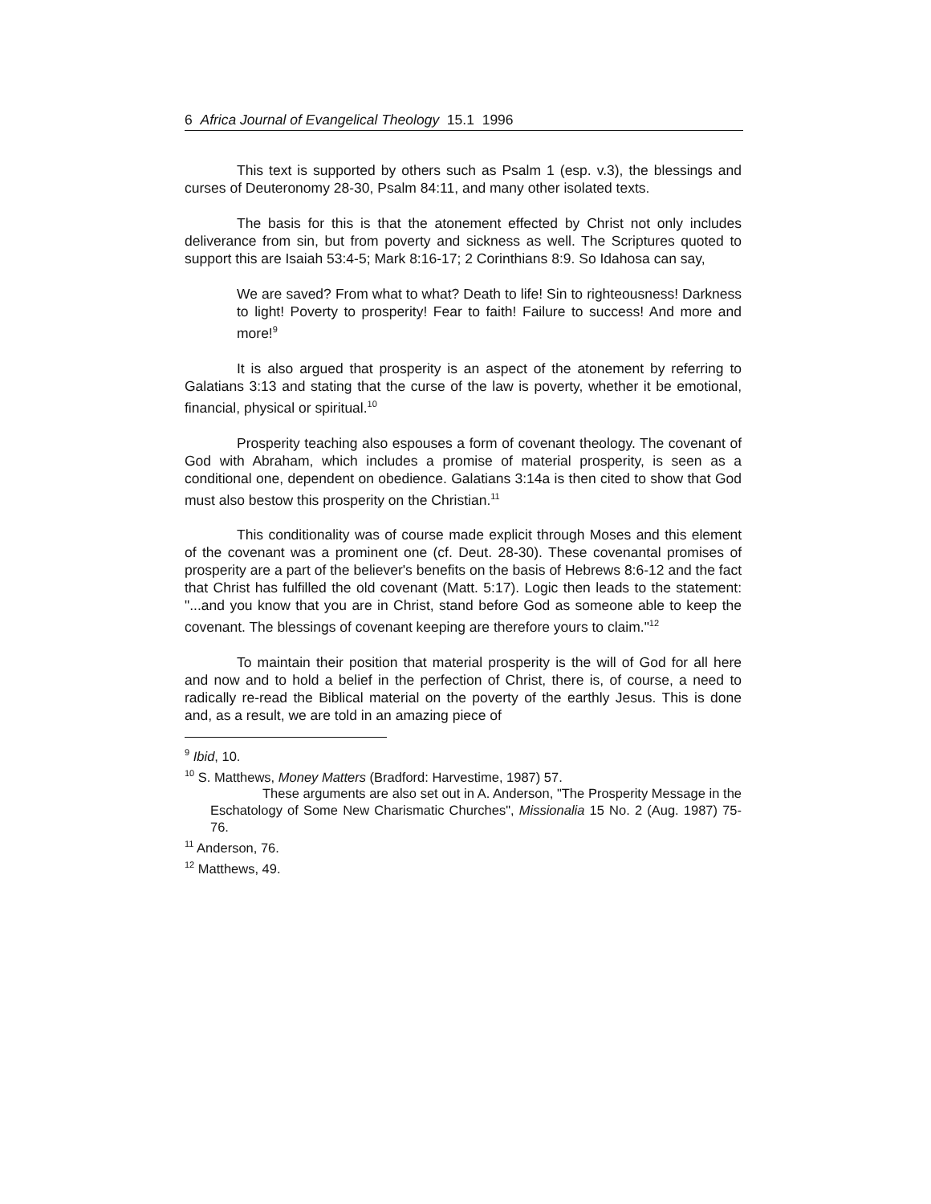6 Africa Journal of Evangelical Theology 15.1 1996
This text is supported by others such as Psalm 1 (esp. v.3), the blessings and curses of Deuteronomy 28-30, Psalm 84:11, and many other isolated texts.
The basis for this is that the atonement effected by Christ not only includes deliverance from sin, but from poverty and sickness as well. The Scriptures quoted to support this are Isaiah 53:4-5; Mark 8:16-17; 2 Corinthians 8:9. So Idahosa can say,
We are saved? From what to what? Death to life! Sin to righteousness! Darkness to light! Poverty to prosperity! Fear to faith! Failure to success! And more and more!<sup>9</sup>
It is also argued that prosperity is an aspect of the atonement by referring to Galatians 3:13 and stating that the curse of the law is poverty, whether it be emotional, financial, physical or spiritual.<sup>10</sup>
Prosperity teaching also espouses a form of covenant theology. The covenant of God with Abraham, which includes a promise of material prosperity, is seen as a conditional one, dependent on obedience. Galatians 3:14a is then cited to show that God must also bestow this prosperity on the Christian.<sup>11</sup>
This conditionality was of course made explicit through Moses and this element of the covenant was a prominent one (cf. Deut. 28-30). These covenantal promises of prosperity are a part of the believer's benefits on the basis of Hebrews 8:6-12 and the fact that Christ has fulfilled the old covenant (Matt. 5:17). Logic then leads to the statement: "...and you know that you are in Christ, stand before God as someone able to keep the covenant. The blessings of covenant keeping are therefore yours to claim."<sup>12</sup>
To maintain their position that material prosperity is the will of God for all here and now and to hold a belief in the perfection of Christ, there is, of course, a need to radically re-read the Biblical material on the poverty of the earthly Jesus. This is done and, as a result, we are told in an amazing piece of
<sup>9</sup> Ibid, 10.
<sup>10</sup> S. Matthews, Money Matters (Bradford: Harvestime, 1987) 57.
These arguments are also set out in A. Anderson, "The Prosperity Message in the Eschatology of Some New Charismatic Churches", Missionalia 15 No. 2 (Aug. 1987) 75-76.
<sup>11</sup> Anderson, 76.
<sup>12</sup> Matthews, 49.